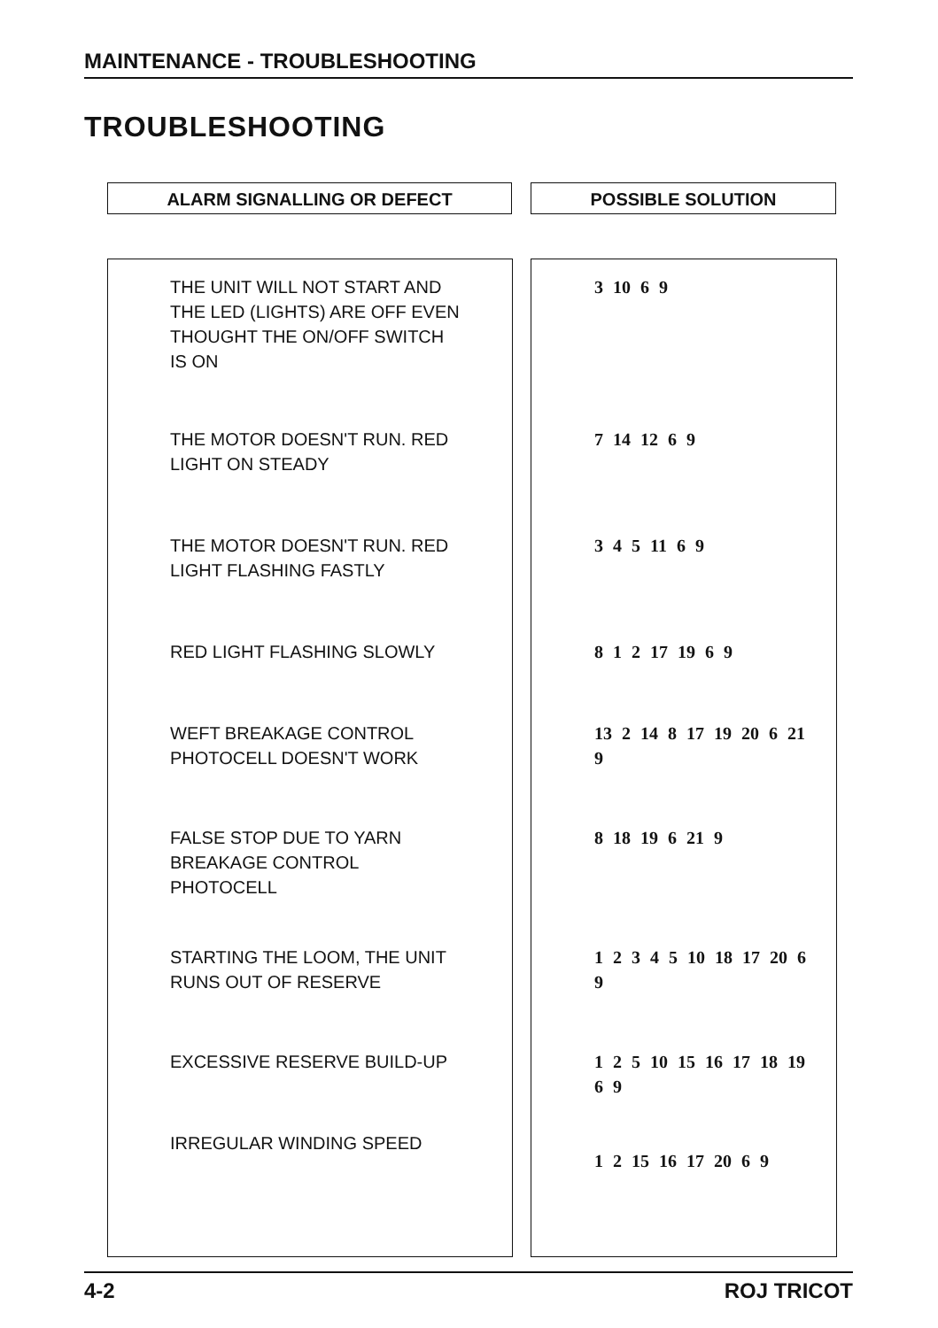MAINTENANCE - TROUBLESHOOTING
TROUBLESHOOTING
ALARM SIGNALLING OR DEFECT POSSIBLE SOLUTION
| THE UNIT WILL NOT START AND THE LED (LIGHTS) ARE OFF EVEN THOUGHT THE ON/OFF SWITCH IS ON | 3 10 6 9 |
| THE MOTOR DOESN'T RUN. RED LIGHT ON STEADY | 7 14 12 6 9 |
| THE MOTOR DOESN'T RUN. RED LIGHT FLASHING FASTLY | 3 4 5 11 6 9 |
| RED LIGHT FLASHING SLOWLY | 8 1 2 17 19 6 9 |
| WEFT BREAKAGE CONTROL PHOTOCELL DOESN'T WORK | 13 2 14 8 17 19 20 6 21 9 |
| FALSE STOP DUE TO YARN BREAKAGE CONTROL PHOTOCELL | 8 18 19 6 21 9 |
| STARTING THE LOOM, THE UNIT RUNS OUT OF RESERVE | 1 2 3 4 5 10 18 17 20 6 9 |
| EXCESSIVE RESERVE BUILD-UP | 1 2 5 10 15 16 17 18 19 6 9 |
| IRREGULAR WINDING SPEED | 1 2 15 16 17 20 6 9 |
4-2 ROJ TRICOT